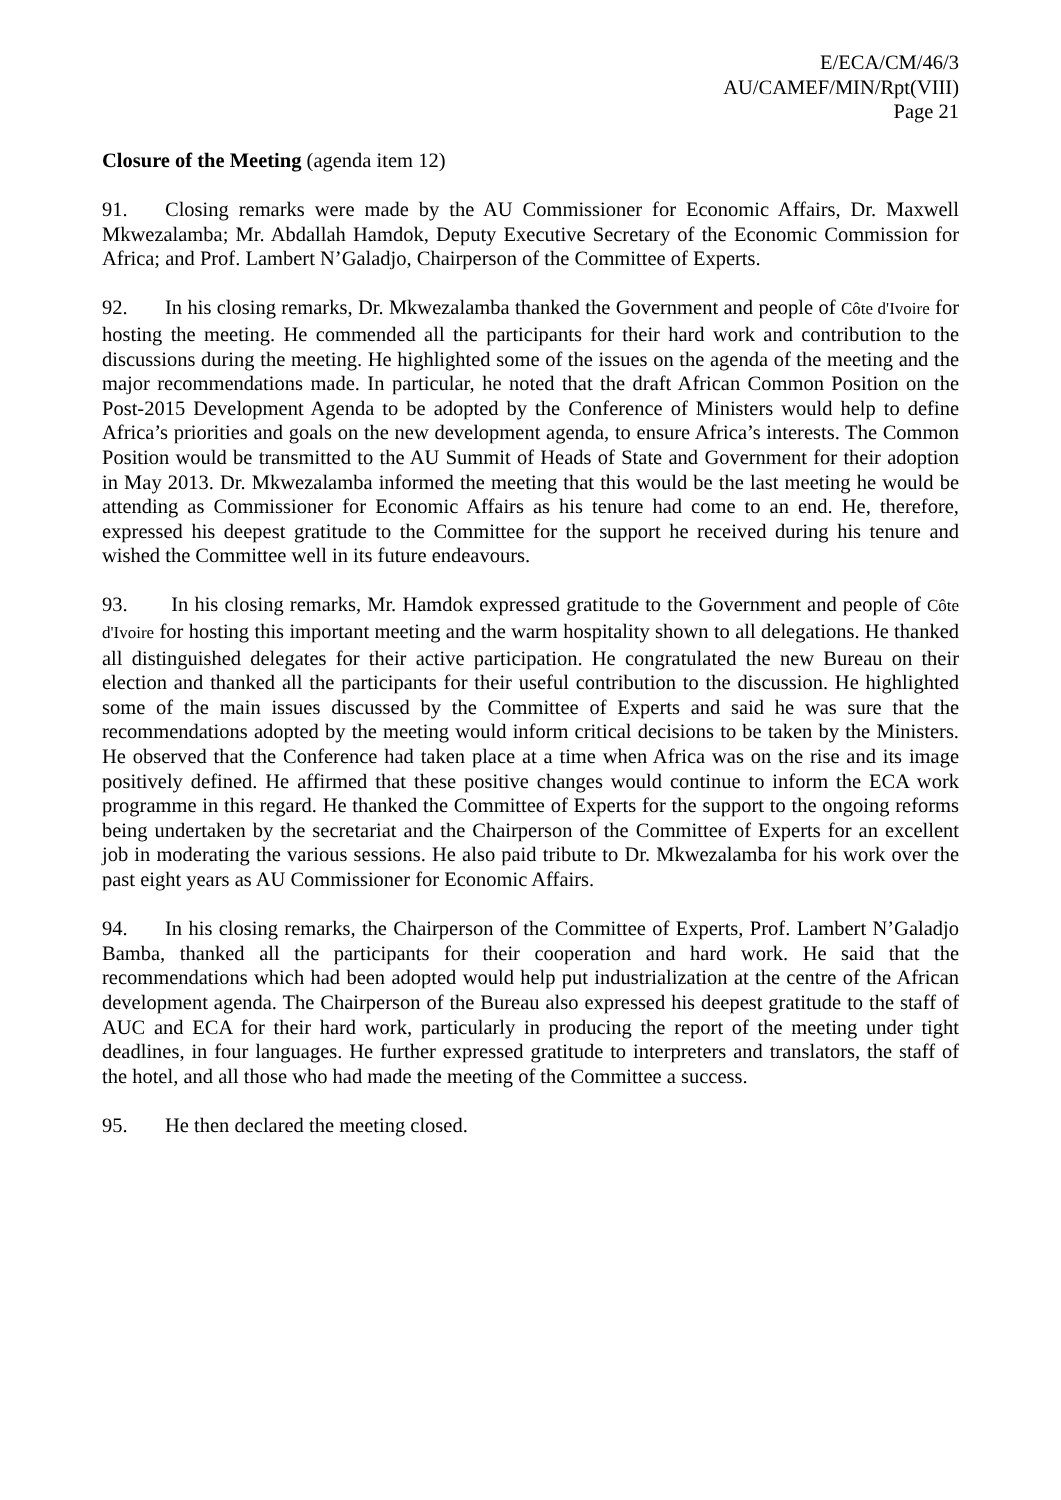E/ECA/CM/46/3
AU/CAMEF/MIN/Rpt(VIII)
Page 21
Closure of the Meeting (agenda item 12)
91. Closing remarks were made by the AU Commissioner for Economic Affairs, Dr. Maxwell Mkwezalamba; Mr. Abdallah Hamdok, Deputy Executive Secretary of the Economic Commission for Africa; and Prof. Lambert N’Galadjo, Chairperson of the Committee of Experts.
92. In his closing remarks, Dr. Mkwezalamba thanked the Government and people of Côte d'Ivoire for hosting the meeting. He commended all the participants for their hard work and contribution to the discussions during the meeting. He highlighted some of the issues on the agenda of the meeting and the major recommendations made. In particular, he noted that the draft African Common Position on the Post-2015 Development Agenda to be adopted by the Conference of Ministers would help to define Africa’s priorities and goals on the new development agenda, to ensure Africa’s interests. The Common Position would be transmitted to the AU Summit of Heads of State and Government for their adoption in May 2013. Dr. Mkwezalamba informed the meeting that this would be the last meeting he would be attending as Commissioner for Economic Affairs as his tenure had come to an end. He, therefore, expressed his deepest gratitude to the Committee for the support he received during his tenure and wished the Committee well in its future endeavours.
93. In his closing remarks, Mr. Hamdok expressed gratitude to the Government and people of Côte d'Ivoire for hosting this important meeting and the warm hospitality shown to all delegations. He thanked all distinguished delegates for their active participation. He congratulated the new Bureau on their election and thanked all the participants for their useful contribution to the discussion. He highlighted some of the main issues discussed by the Committee of Experts and said he was sure that the recommendations adopted by the meeting would inform critical decisions to be taken by the Ministers. He observed that the Conference had taken place at a time when Africa was on the rise and its image positively defined. He affirmed that these positive changes would continue to inform the ECA work programme in this regard. He thanked the Committee of Experts for the support to the ongoing reforms being undertaken by the secretariat and the Chairperson of the Committee of Experts for an excellent job in moderating the various sessions. He also paid tribute to Dr. Mkwezalamba for his work over the past eight years as AU Commissioner for Economic Affairs.
94. In his closing remarks, the Chairperson of the Committee of Experts, Prof. Lambert N’Galadjo Bamba, thanked all the participants for their cooperation and hard work. He said that the recommendations which had been adopted would help put industrialization at the centre of the African development agenda. The Chairperson of the Bureau also expressed his deepest gratitude to the staff of AUC and ECA for their hard work, particularly in producing the report of the meeting under tight deadlines, in four languages. He further expressed gratitude to interpreters and translators, the staff of the hotel, and all those who had made the meeting of the Committee a success.
95. He then declared the meeting closed.